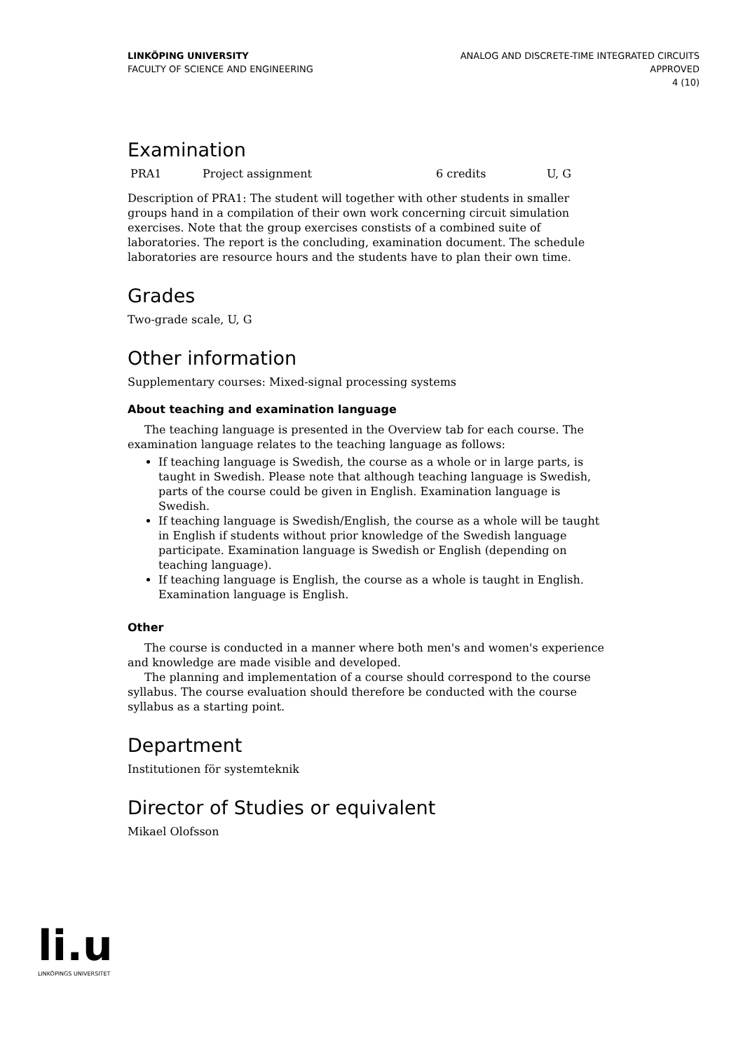LINKÖPING UNIVERSITY
FACULTY OF SCIENCE AND ENGINEERING
ANALOG AND DISCRETE-TIME INTEGRATED CIRCUITS
APPROVED
4 (10)
Examination
| PRA1 | Project assignment | 6 credits | U, G |
Description of PRA1: The student will together with other students in smaller groups hand in a compilation of their own work concerning circuit simulation exercises. Note that the group exercises constists of a combined suite of laboratories. The report is the concluding, examination document. The schedule laboratories are resource hours and the students have to plan their own time.
Grades
Two-grade scale, U, G
Other information
Supplementary courses: Mixed-signal processing systems
About teaching and examination language
The teaching language is presented in the Overview tab for each course. The examination language relates to the teaching language as follows:
If teaching language is Swedish, the course as a whole or in large parts, is taught in Swedish. Please note that although teaching language is Swedish, parts of the course could be given in English. Examination language is Swedish.
If teaching language is Swedish/English, the course as a whole will be taught in English if students without prior knowledge of the Swedish language participate. Examination language is Swedish or English (depending on teaching language).
If teaching language is English, the course as a whole is taught in English. Examination language is English.
Other
The course is conducted in a manner where both men's and women's experience and knowledge are made visible and developed.
The planning and implementation of a course should correspond to the course syllabus. The course evaluation should therefore be conducted with the course syllabus as a starting point.
Department
Institutionen för systemteknik
Director of Studies or equivalent
Mikael Olofsson
li.u
LINKÖPINGS UNIVERSITET